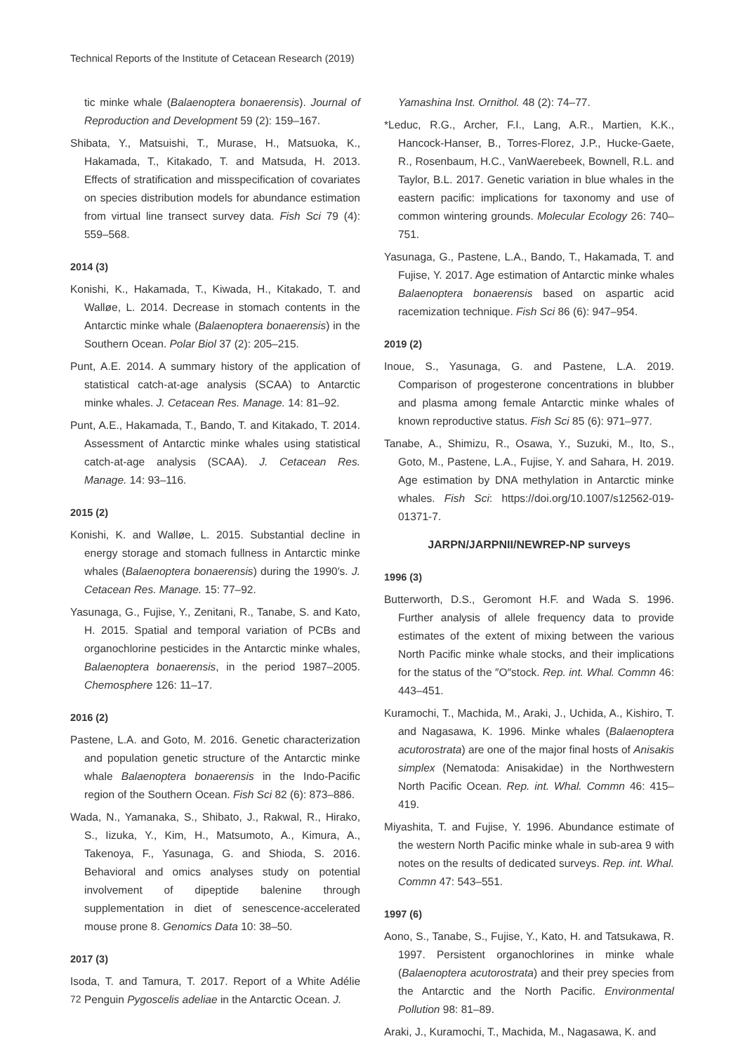Technical Reports of the Institute of Cetacean Research (2019)
tic minke whale (Balaenoptera bonaerensis). Journal of Reproduction and Development 59 (2): 159–167.
Shibata, Y., Matsuishi, T., Murase, H., Matsuoka, K., Hakamada, T., Kitakado, T. and Matsuda, H. 2013. Effects of stratification and misspecification of covariates on species distribution models for abundance estimation from virtual line transect survey data. Fish Sci 79 (4): 559–568.
2014 (3)
Konishi, K., Hakamada, T., Kiwada, H., Kitakado, T. and Walløe, L. 2014. Decrease in stomach contents in the Antarctic minke whale (Balaenoptera bonaerensis) in the Southern Ocean. Polar Biol 37 (2): 205–215.
Punt, A.E. 2014. A summary history of the application of statistical catch-at-age analysis (SCAA) to Antarctic minke whales. J. Cetacean Res. Manage. 14: 81–92.
Punt, A.E., Hakamada, T., Bando, T. and Kitakado, T. 2014. Assessment of Antarctic minke whales using statistical catch-at-age analysis (SCAA). J. Cetacean Res. Manage. 14: 93–116.
2015 (2)
Konishi, K. and Walløe, L. 2015. Substantial decline in energy storage and stomach fullness in Antarctic minke whales (Balaenoptera bonaerensis) during the 1990′s. J. Cetacean Res. Manage. 15: 77–92.
Yasunaga, G., Fujise, Y., Zenitani, R., Tanabe, S. and Kato, H. 2015. Spatial and temporal variation of PCBs and organochlorine pesticides in the Antarctic minke whales, Balaenoptera bonaerensis, in the period 1987–2005. Chemosphere 126: 11–17.
2016 (2)
Pastene, L.A. and Goto, M. 2016. Genetic characterization and population genetic structure of the Antarctic minke whale Balaenoptera bonaerensis in the Indo-Pacific region of the Southern Ocean. Fish Sci 82 (6): 873–886.
Wada, N., Yamanaka, S., Shibato, J., Rakwal, R., Hirako, S., Iizuka, Y., Kim, H., Matsumoto, A., Kimura, A., Takenoya, F., Yasunaga, G. and Shioda, S. 2016. Behavioral and omics analyses study on potential involvement of dipeptide balenine through supplementation in diet of senescence-accelerated mouse prone 8. Genomics Data 10: 38–50.
2017 (3)
Isoda, T. and Tamura, T. 2017. Report of a White Adélie Penguin Pygoscelis adeliae in the Antarctic Ocean. J.
Yamashina Inst. Ornithol. 48 (2): 74–77.
*Leduc, R.G., Archer, F.I., Lang, A.R., Martien, K.K., Hancock-Hanser, B., Torres-Florez, J.P., Hucke-Gaete, R., Rosenbaum, H.C., VanWaerebeek, Bownell, R.L. and Taylor, B.L. 2017. Genetic variation in blue whales in the eastern pacific: implications for taxonomy and use of common wintering grounds. Molecular Ecology 26: 740–751.
Yasunaga, G., Pastene, L.A., Bando, T., Hakamada, T. and Fujise, Y. 2017. Age estimation of Antarctic minke whales Balaenoptera bonaerensis based on aspartic acid racemization technique. Fish Sci 86 (6): 947–954.
2019 (2)
Inoue, S., Yasunaga, G. and Pastene, L.A. 2019. Comparison of progesterone concentrations in blubber and plasma among female Antarctic minke whales of known reproductive status. Fish Sci 85 (6): 971–977.
Tanabe, A., Shimizu, R., Osawa, Y., Suzuki, M., Ito, S., Goto, M., Pastene, L.A., Fujise, Y. and Sahara, H. 2019. Age estimation by DNA methylation in Antarctic minke whales. Fish Sci: https://doi.org/10.1007/s12562-019-01371-7.
JARPN/JARPNII/NEWREP-NP surveys
1996 (3)
Butterworth, D.S., Geromont H.F. and Wada S. 1996. Further analysis of allele frequency data to provide estimates of the extent of mixing between the various North Pacific minke whale stocks, and their implications for the status of the ″O″stock. Rep. int. Whal. Commn 46: 443–451.
Kuramochi, T., Machida, M., Araki, J., Uchida, A., Kishiro, T. and Nagasawa, K. 1996. Minke whales (Balaenoptera acutorostrata) are one of the major final hosts of Anisakis simplex (Nematoda: Anisakidae) in the Northwestern North Pacific Ocean. Rep. int. Whal. Commn 46: 415–419.
Miyashita, T. and Fujise, Y. 1996. Abundance estimate of the western North Pacific minke whale in sub-area 9 with notes on the results of dedicated surveys. Rep. int. Whal. Commn 47: 543–551.
1997 (6)
Aono, S., Tanabe, S., Fujise, Y., Kato, H. and Tatsukawa, R. 1997. Persistent organochlorines in minke whale (Balaenoptera acutorostrata) and their prey species from the Antarctic and the North Pacific. Environmental Pollution 98: 81–89.
Araki, J., Kuramochi, T., Machida, M., Nagasawa, K. and
72